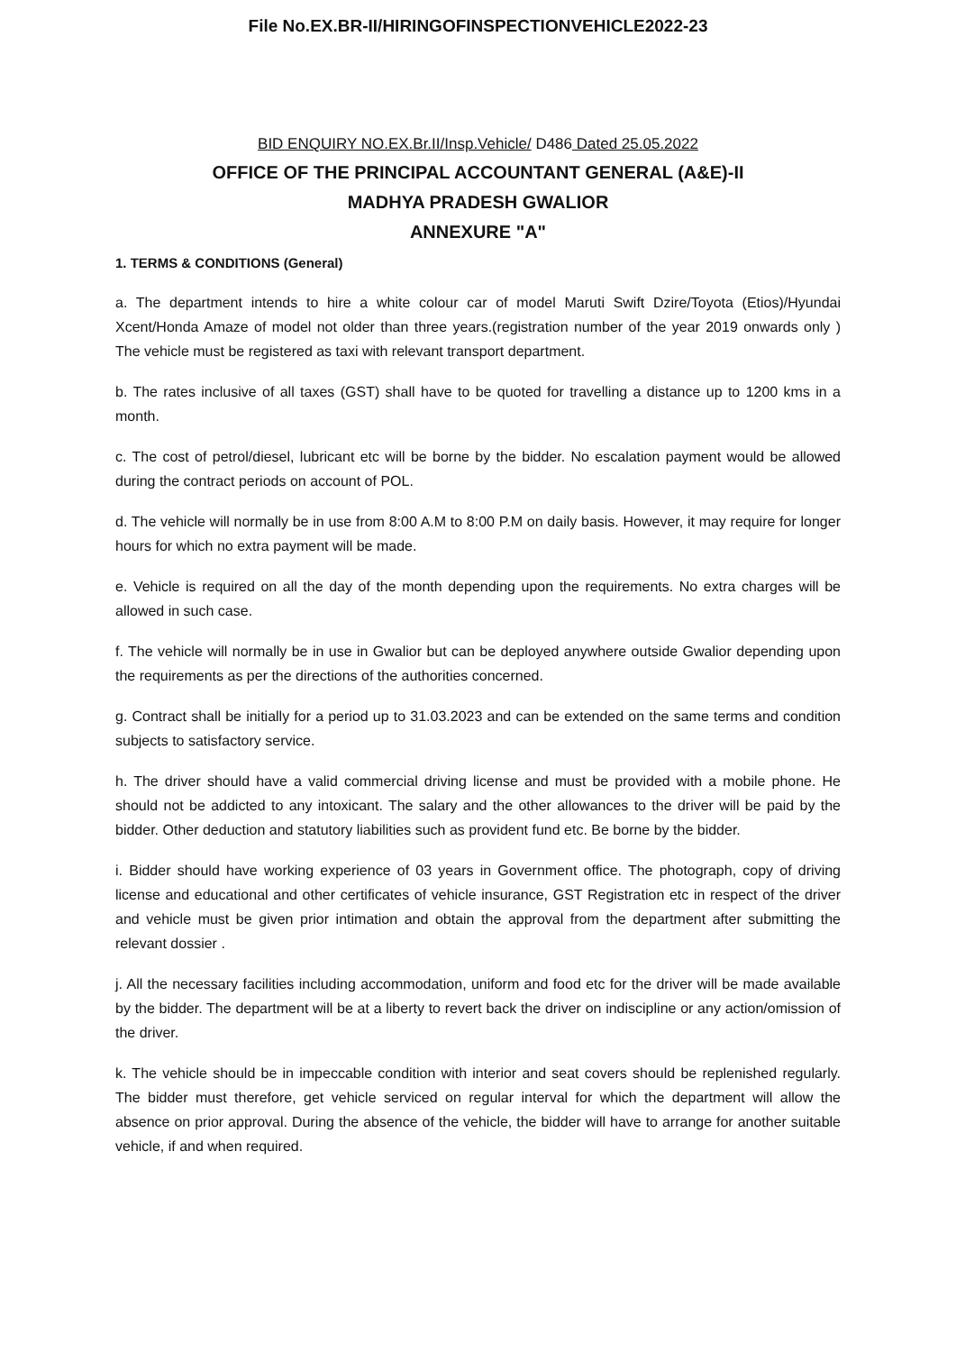File No.EX.BR-II/HIRINGOFINSPECTIONVEHICLE2022-23
BID ENQUIRY NO.EX.Br.II/Insp.Vehicle/ D486 Dated 25.05.2022
OFFICE OF THE PRINCIPAL ACCOUNTANT GENERAL (A&E)-II
MADHYA PRADESH GWALIOR
ANNEXURE "A"
1. TERMS & CONDITIONS (General)
a. The department intends to hire a white colour car of model Maruti Swift Dzire/Toyota (Etios)/Hyundai Xcent/Honda Amaze of model not older than three years.(registration number of the year 2019 onwards only ) The vehicle must be registered as taxi with relevant transport department.
b. The rates inclusive of all taxes (GST) shall have to be quoted for travelling a distance up to 1200 kms in a month.
c. The cost of petrol/diesel, lubricant etc will be borne by the bidder. No escalation payment would be allowed during the contract periods on account of POL.
d. The vehicle will normally be in use from 8:00 A.M to 8:00 P.M on daily basis. However, it may require for longer hours for which no extra payment will be made.
e. Vehicle is required on all the day of the month depending upon the requirements. No extra charges will be allowed in such case.
f. The vehicle will normally be in use in Gwalior but can be deployed anywhere outside Gwalior depending upon the requirements as per the directions of the authorities concerned.
g. Contract shall be initially for a period up to 31.03.2023 and can be extended on the same terms and condition subjects to satisfactory service.
h. The driver should have a valid commercial driving license and must be provided with a mobile phone. He should not be addicted to any intoxicant. The salary and the other allowances to the driver will be paid by the bidder. Other deduction and statutory liabilities such as provident fund etc. Be borne by the bidder.
i. Bidder should have working experience of 03 years in Government office. The photograph, copy of driving license and educational and other certificates of vehicle insurance, GST Registration etc in respect of the driver and vehicle must be given prior intimation and obtain the approval from the department after submitting the relevant dossier .
j. All the necessary facilities including accommodation, uniform and food etc for the driver will be made available by the bidder. The department will be at a liberty to revert back the driver on indiscipline or any action/omission of the driver.
k. The vehicle should be in impeccable condition with interior and seat covers should be replenished regularly. The bidder must therefore, get vehicle serviced on regular interval for which the department will allow the absence on prior approval. During the absence of the vehicle, the bidder will have to arrange for another suitable vehicle, if and when required.